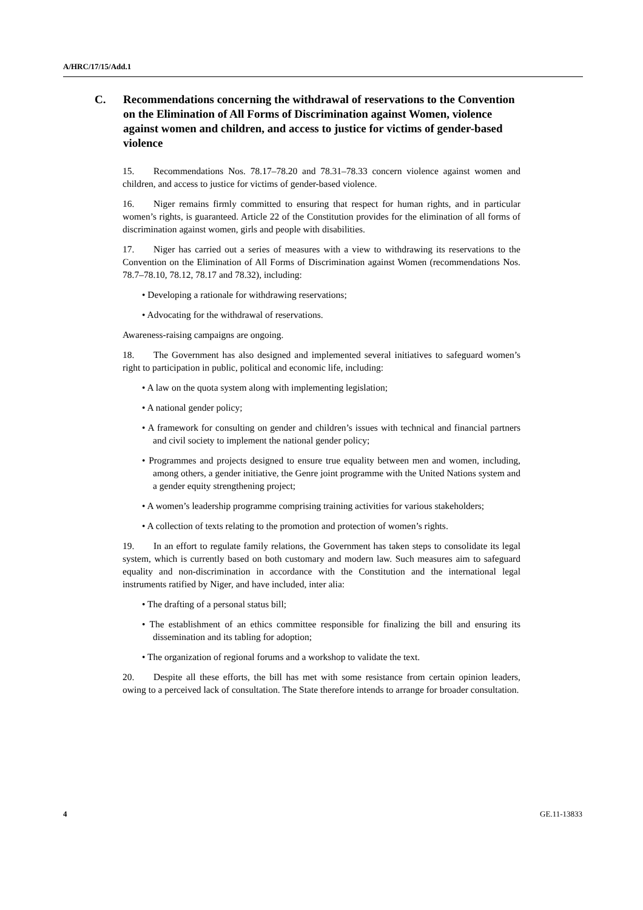A/HRC/17/15/Add.1
C. Recommendations concerning the withdrawal of reservations to the Convention on the Elimination of All Forms of Discrimination against Women, violence against women and children, and access to justice for victims of gender-based violence
15. Recommendations Nos. 78.17–78.20 and 78.31–78.33 concern violence against women and children, and access to justice for victims of gender-based violence.
16. Niger remains firmly committed to ensuring that respect for human rights, and in particular women’s rights, is guaranteed. Article 22 of the Constitution provides for the elimination of all forms of discrimination against women, girls and people with disabilities.
17. Niger has carried out a series of measures with a view to withdrawing its reservations to the Convention on the Elimination of All Forms of Discrimination against Women (recommendations Nos. 78.7–78.10, 78.12, 78.17 and 78.32), including:
• Developing a rationale for withdrawing reservations;
• Advocating for the withdrawal of reservations.
Awareness-raising campaigns are ongoing.
18. The Government has also designed and implemented several initiatives to safeguard women’s right to participation in public, political and economic life, including:
• A law on the quota system along with implementing legislation;
• A national gender policy;
• A framework for consulting on gender and children’s issues with technical and financial partners and civil society to implement the national gender policy;
• Programmes and projects designed to ensure true equality between men and women, including, among others, a gender initiative, the Genre joint programme with the United Nations system and a gender equity strengthening project;
• A women’s leadership programme comprising training activities for various stakeholders;
• A collection of texts relating to the promotion and protection of women’s rights.
19. In an effort to regulate family relations, the Government has taken steps to consolidate its legal system, which is currently based on both customary and modern law. Such measures aim to safeguard equality and non-discrimination in accordance with the Constitution and the international legal instruments ratified by Niger, and have included, inter alia:
• The drafting of a personal status bill;
• The establishment of an ethics committee responsible for finalizing the bill and ensuring its dissemination and its tabling for adoption;
• The organization of regional forums and a workshop to validate the text.
20. Despite all these efforts, the bill has met with some resistance from certain opinion leaders, owing to a perceived lack of consultation. The State therefore intends to arrange for broader consultation.
4 GE.11-13833